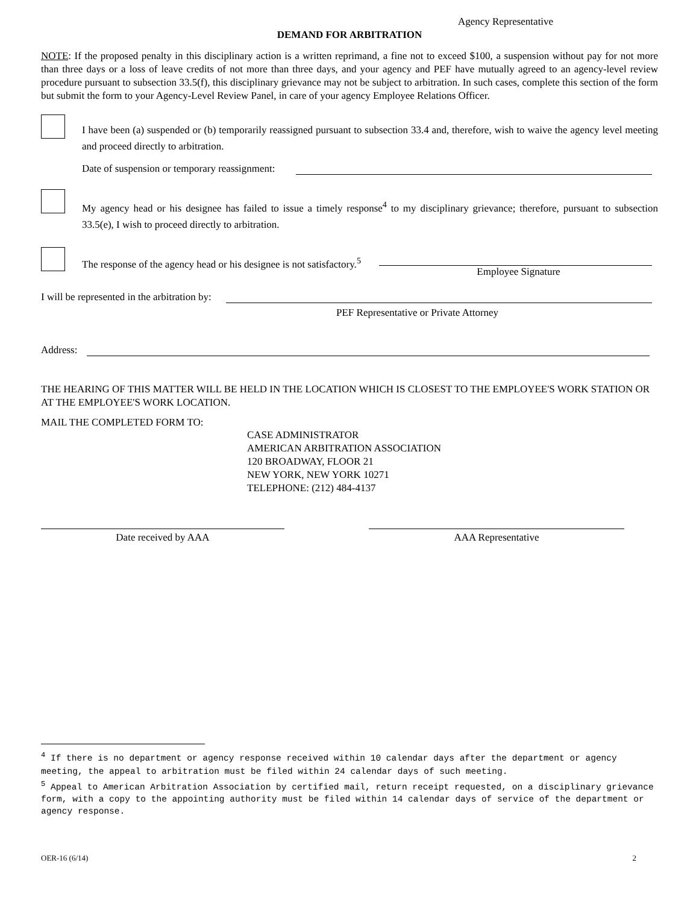Agency Representative
DEMAND FOR ARBITRATION
NOTE: If the proposed penalty in this disciplinary action is a written reprimand, a fine not to exceed $100, a suspension without pay for not more than three days or a loss of leave credits of not more than three days, and your agency and PEF have mutually agreed to an agency-level review procedure pursuant to subsection 33.5(f), this disciplinary grievance may not be subject to arbitration. In such cases, complete this section of the form but submit the form to your Agency-Level Review Panel, in care of your agency Employee Relations Officer.
I have been (a) suspended or (b) temporarily reassigned pursuant to subsection 33.4 and, therefore, wish to waive the agency level meeting and proceed directly to arbitration.
Date of suspension or temporary reassignment:
My agency head or his designee has failed to issue a timely response<sup>4</sup> to my disciplinary grievance; therefore, pursuant to subsection 33.5(e), I wish to proceed directly to arbitration.
The response of the agency head or his designee is not satisfactory.<sup>5</sup> Employee Signature
I will be represented in the arbitration by:
PEF Representative or Private Attorney
Address:
THE HEARING OF THIS MATTER WILL BE HELD IN THE LOCATION WHICH IS CLOSEST TO THE EMPLOYEE'S WORK STATION OR AT THE EMPLOYEE'S WORK LOCATION.
MAIL THE COMPLETED FORM TO:
CASE ADMINISTRATOR
AMERICAN ARBITRATION ASSOCIATION
120 BROADWAY, FLOOR 21
NEW YORK, NEW YORK 10271
TELEPHONE: (212) 484-4137
Date received by AAA AAA Representative
<sup>4</sup> If there is no department or agency response received within 10 calendar days after the department or agency meeting, the appeal to arbitration must be filed within 24 calendar days of such meeting.
<sup>5</sup> Appeal to American Arbitration Association by certified mail, return receipt requested, on a disciplinary grievance form, with a copy to the appointing authority must be filed within 14 calendar days of service of the department or agency response.
OER-16 (6/14) 2